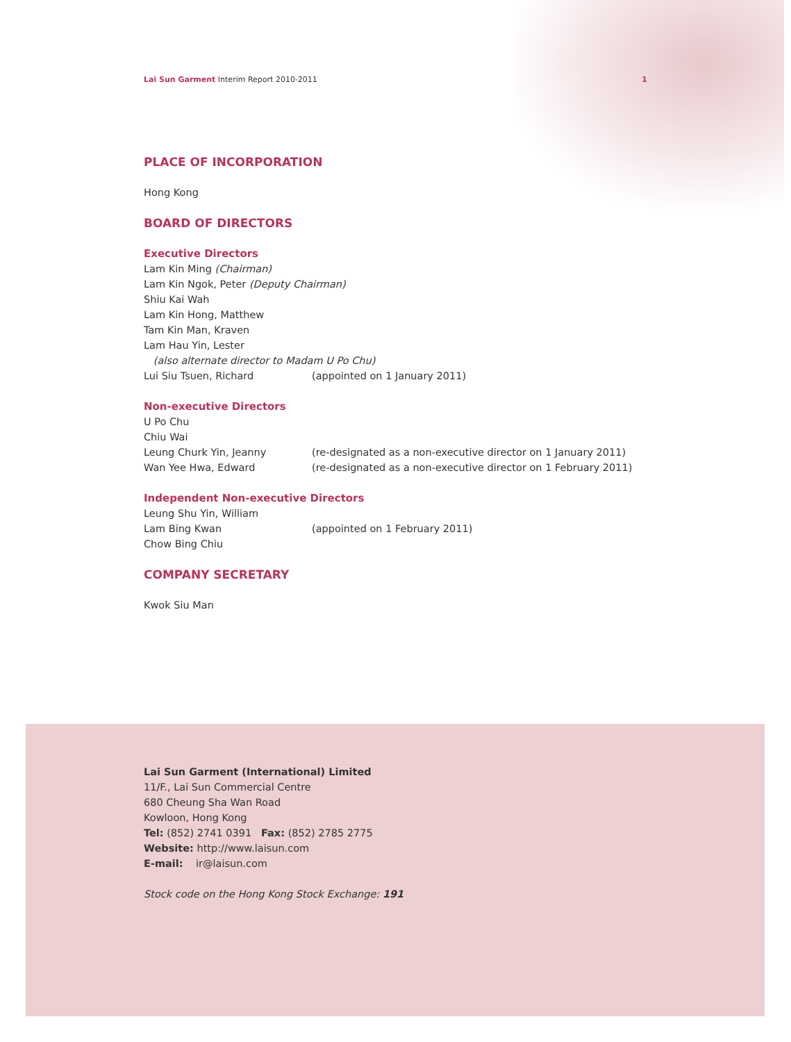Lai Sun Garment Interim Report 2010-2011 1
PLACE OF INCORPORATION
Hong Kong
BOARD OF DIRECTORS
Executive Directors
Lam Kin Ming (Chairman)
Lam Kin Ngok, Peter (Deputy Chairman)
Shiu Kai Wah
Lam Kin Hong, Matthew
Tam Kin Man, Kraven
Lam Hau Yin, Lester
(also alternate director to Madam U Po Chu)
Lui Siu Tsuen, Richard (appointed on 1 January 2011)
Non-executive Directors
U Po Chu
Chiu Wai
Leung Churk Yin, Jeanny (re-designated as a non-executive director on 1 January 2011)
Wan Yee Hwa, Edward (re-designated as a non-executive director on 1 February 2011)
Independent Non-executive Directors
Leung Shu Yin, William
Lam Bing Kwan (appointed on 1 February 2011)
Chow Bing Chiu
COMPANY SECRETARY
Kwok Siu Man
Lai Sun Garment (International) Limited
11/F., Lai Sun Commercial Centre
680 Cheung Sha Wan Road
Kowloon, Hong Kong
Tel: (852) 2741 0391 Fax: (852) 2785 2775
Website: http://www.laisun.com
E-mail: ir@laisun.com
Stock code on the Hong Kong Stock Exchange: 191